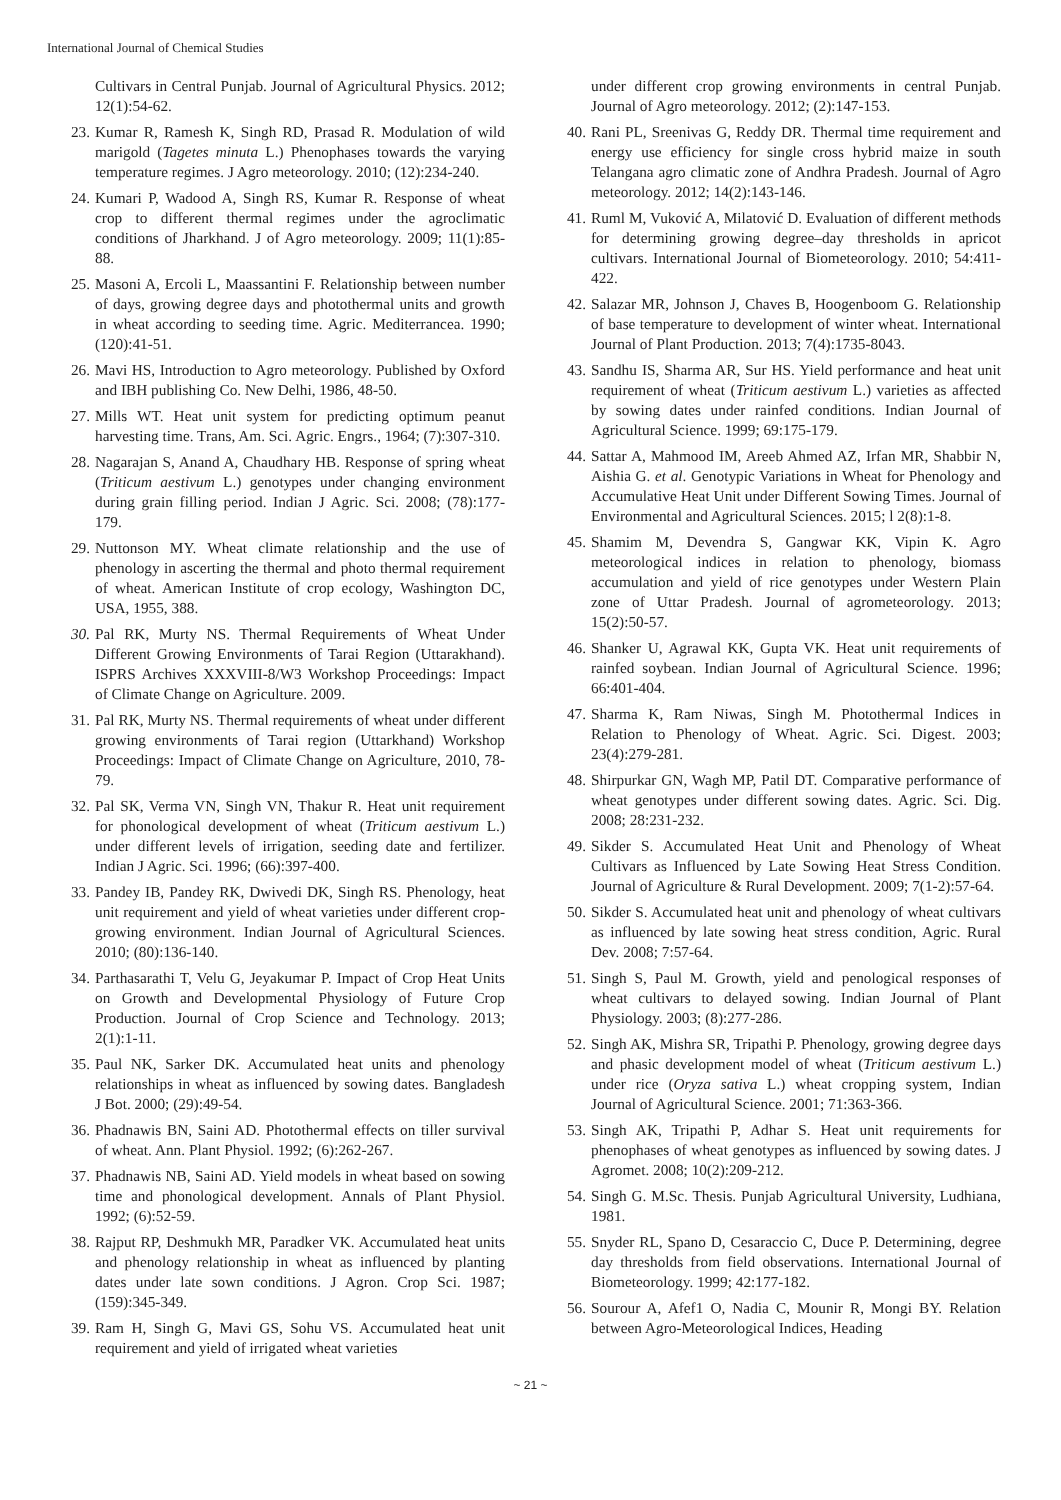International Journal of Chemical Studies
Cultivars in Central Punjab. Journal of Agricultural Physics. 2012; 12(1):54-62.
23. Kumar R, Ramesh K, Singh RD, Prasad R. Modulation of wild marigold (Tagetes minuta L.) Phenophases towards the varying temperature regimes. J Agro meteorology. 2010; (12):234-240.
24. Kumari P, Wadood A, Singh RS, Kumar R. Response of wheat crop to different thermal regimes under the agroclimatic conditions of Jharkhand. J of Agro meteorology. 2009; 11(1):85-88.
25. Masoni A, Ercoli L, Maassantini F. Relationship between number of days, growing degree days and photothermal units and growth in wheat according to seeding time. Agric. Mediterrancea. 1990; (120):41-51.
26. Mavi HS, Introduction to Agro meteorology. Published by Oxford and IBH publishing Co. New Delhi, 1986, 48-50.
27. Mills WT. Heat unit system for predicting optimum peanut harvesting time. Trans, Am. Sci. Agric. Engrs., 1964; (7):307-310.
28. Nagarajan S, Anand A, Chaudhary HB. Response of spring wheat (Triticum aestivum L.) genotypes under changing environment during grain filling period. Indian J Agric. Sci. 2008; (78):177-179.
29. Nuttonson MY. Wheat climate relationship and the use of phenology in ascerting the thermal and photo thermal requirement of wheat. American Institute of crop ecology, Washington DC, USA, 1955, 388.
30. Pal RK, Murty NS. Thermal Requirements of Wheat Under Different Growing Environments of Tarai Region (Uttarakhand). ISPRS Archives XXXVIII-8/W3 Workshop Proceedings: Impact of Climate Change on Agriculture. 2009.
31. Pal RK, Murty NS. Thermal requirements of wheat under different growing environments of Tarai region (Uttarkhand) Workshop Proceedings: Impact of Climate Change on Agriculture, 2010, 78-79.
32. Pal SK, Verma VN, Singh VN, Thakur R. Heat unit requirement for phonological development of wheat (Triticum aestivum L.) under different levels of irrigation, seeding date and fertilizer. Indian J Agric. Sci. 1996; (66):397-400.
33. Pandey IB, Pandey RK, Dwivedi DK, Singh RS. Phenology, heat unit requirement and yield of wheat varieties under different crop-growing environment. Indian Journal of Agricultural Sciences. 2010; (80):136-140.
34. Parthasarathi T, Velu G, Jeyakumar P. Impact of Crop Heat Units on Growth and Developmental Physiology of Future Crop Production. Journal of Crop Science and Technology. 2013; 2(1):1-11.
35. Paul NK, Sarker DK. Accumulated heat units and phenology relationships in wheat as influenced by sowing dates. Bangladesh J Bot. 2000; (29):49-54.
36. Phadnawis BN, Saini AD. Photothermal effects on tiller survival of wheat. Ann. Plant Physiol. 1992; (6):262-267.
37. Phadnawis NB, Saini AD. Yield models in wheat based on sowing time and phonological development. Annals of Plant Physiol. 1992; (6):52-59.
38. Rajput RP, Deshmukh MR, Paradker VK. Accumulated heat units and phenology relationship in wheat as influenced by planting dates under late sown conditions. J Agron. Crop Sci. 1987; (159):345-349.
39. Ram H, Singh G, Mavi GS, Sohu VS. Accumulated heat unit requirement and yield of irrigated wheat varieties
under different crop growing environments in central Punjab. Journal of Agro meteorology. 2012; (2):147-153.
40. Rani PL, Sreenivas G, Reddy DR. Thermal time requirement and energy use efficiency for single cross hybrid maize in south Telangana agro climatic zone of Andhra Pradesh. Journal of Agro meteorology. 2012; 14(2):143-146.
41. Ruml M, Vuković A, Milatović D. Evaluation of different methods for determining growing degree–day thresholds in apricot cultivars. International Journal of Biometeorology. 2010; 54:411-422.
42. Salazar MR, Johnson J, Chaves B, Hoogenboom G. Relationship of base temperature to development of winter wheat. International Journal of Plant Production. 2013; 7(4):1735-8043.
43. Sandhu IS, Sharma AR, Sur HS. Yield performance and heat unit requirement of wheat (Triticum aestivum L.) varieties as affected by sowing dates under rainfed conditions. Indian Journal of Agricultural Science. 1999; 69:175-179.
44. Sattar A, Mahmood IM, Areeb Ahmed AZ, Irfan MR, Shabbir N, Aishia G. et al. Genotypic Variations in Wheat for Phenology and Accumulative Heat Unit under Different Sowing Times. Journal of Environmental and Agricultural Sciences. 2015; l 2(8):1-8.
45. Shamim M, Devendra S, Gangwar KK, Vipin K. Agro meteorological indices in relation to phenology, biomass accumulation and yield of rice genotypes under Western Plain zone of Uttar Pradesh. Journal of agrometeorology. 2013; 15(2):50-57.
46. Shanker U, Agrawal KK, Gupta VK. Heat unit requirements of rainfed soybean. Indian Journal of Agricultural Science. 1996; 66:401-404.
47. Sharma K, Ram Niwas, Singh M. Photothermal Indices in Relation to Phenology of Wheat. Agric. Sci. Digest. 2003; 23(4):279-281.
48. Shirpurkar GN, Wagh MP, Patil DT. Comparative performance of wheat genotypes under different sowing dates. Agric. Sci. Dig. 2008; 28:231-232.
49. Sikder S. Accumulated Heat Unit and Phenology of Wheat Cultivars as Influenced by Late Sowing Heat Stress Condition. Journal of Agriculture & Rural Development. 2009; 7(1-2):57-64.
50. Sikder S. Accumulated heat unit and phenology of wheat cultivars as influenced by late sowing heat stress condition, Agric. Rural Dev. 2008; 7:57-64.
51. Singh S, Paul M. Growth, yield and penological responses of wheat cultivars to delayed sowing. Indian Journal of Plant Physiology. 2003; (8):277-286.
52. Singh AK, Mishra SR, Tripathi P. Phenology, growing degree days and phasic development model of wheat (Triticum aestivum L.) under rice (Oryza sativa L.) wheat cropping system, Indian Journal of Agricultural Science. 2001; 71:363-366.
53. Singh AK, Tripathi P, Adhar S. Heat unit requirements for phenophases of wheat genotypes as influenced by sowing dates. J Agromet. 2008; 10(2):209-212.
54. Singh G. M.Sc. Thesis. Punjab Agricultural University, Ludhiana, 1981.
55. Snyder RL, Spano D, Cesaraccio C, Duce P. Determining, degree day thresholds from field observations. International Journal of Biometeorology. 1999; 42:177-182.
56. Sourour A, Afef1 O, Nadia C, Mounir R, Mongi BY. Relation between Agro-Meteorological Indices, Heading
~ 21 ~